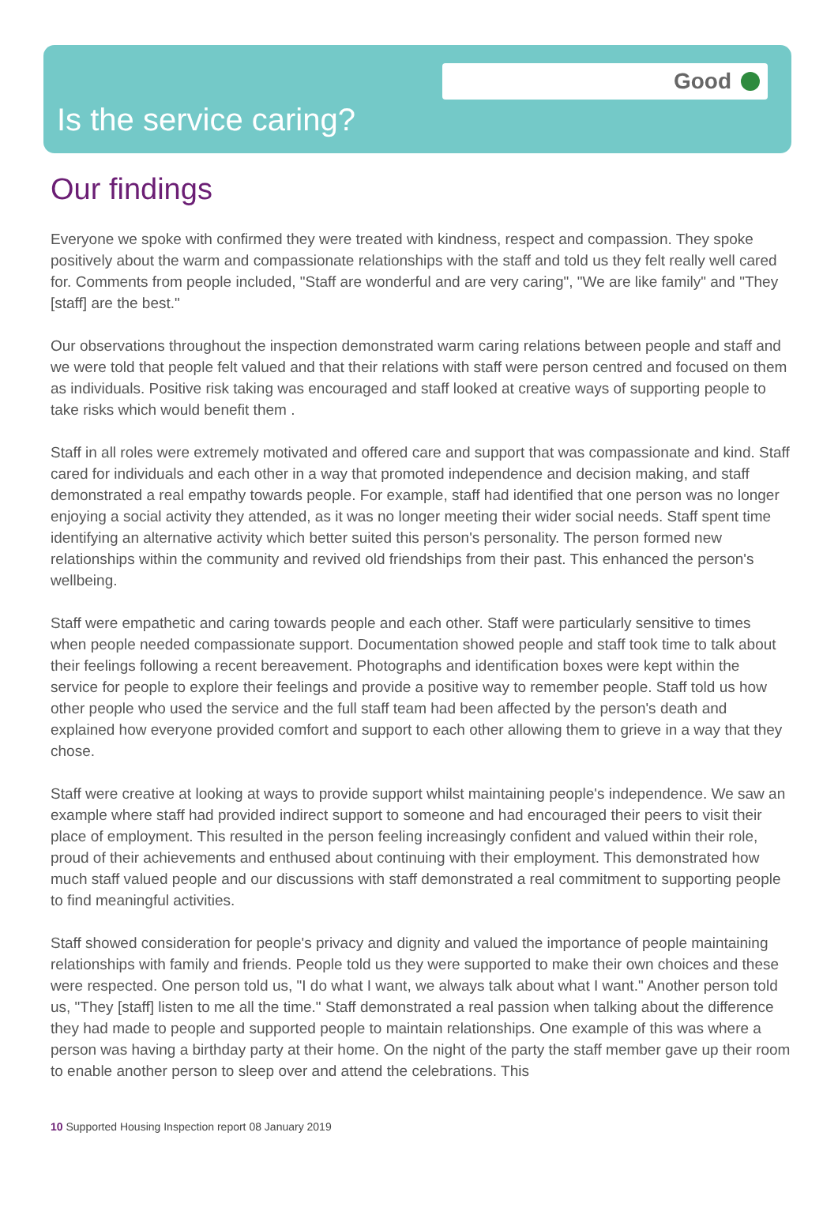Good
Is the service caring?
Our findings
Everyone we spoke with confirmed they were treated with kindness, respect and compassion. They spoke positively about the warm and compassionate relationships with the staff and told us they felt really well cared for. Comments from people included, "Staff are wonderful and are very caring", "We are like family" and "They [staff] are the best."
Our observations throughout the inspection demonstrated warm caring relations between people and staff and we were told that people felt valued and that their relations with staff were person centred and focused on them as individuals. Positive risk taking was encouraged and staff looked at creative ways of supporting people to take risks which would benefit them .
Staff in all roles were extremely motivated and offered care and support that was compassionate and kind. Staff cared for individuals and each other in a way that promoted independence and decision making, and staff demonstrated a real empathy towards people. For example, staff had identified that one person was no longer enjoying a social activity they attended, as it was no longer meeting their wider social needs. Staff spent time identifying an alternative activity which better suited this person's personality. The person formed new relationships within the community and revived old friendships from their past. This enhanced the person's wellbeing.
Staff were empathetic and caring towards people and each other. Staff were particularly sensitive to times when people needed compassionate support. Documentation showed people and staff took time to talk about their feelings following a recent bereavement. Photographs and identification boxes were kept within the service for people to explore their feelings and provide a positive way to remember people. Staff told us how other people who used the service and the full staff team had been affected by the person's death and explained how everyone provided comfort and support to each other allowing them to grieve in a way that they chose.
Staff were creative at looking at ways to provide support whilst maintaining people's independence. We saw an example where staff had provided indirect support to someone and had encouraged their peers to visit their place of employment. This resulted in the person feeling increasingly confident and valued within their role, proud of their achievements and enthused about continuing with their employment. This demonstrated how much staff valued people and our discussions with staff demonstrated a real commitment to supporting people to find meaningful activities.
Staff showed consideration for people's privacy and dignity and valued the importance of people maintaining relationships with family and friends. People told us they were supported to make their own choices and these were respected. One person told us, "I do what I want, we always talk about what I want." Another person told us, "They [staff] listen to me all the time." Staff demonstrated a real passion when talking about the difference they had made to people and supported people to maintain relationships. One example of this was where a person was having a birthday party at their home. On the night of the party the staff member gave up their room to enable another person to sleep over and attend the celebrations. This
10 Supported Housing Inspection report 08 January 2019